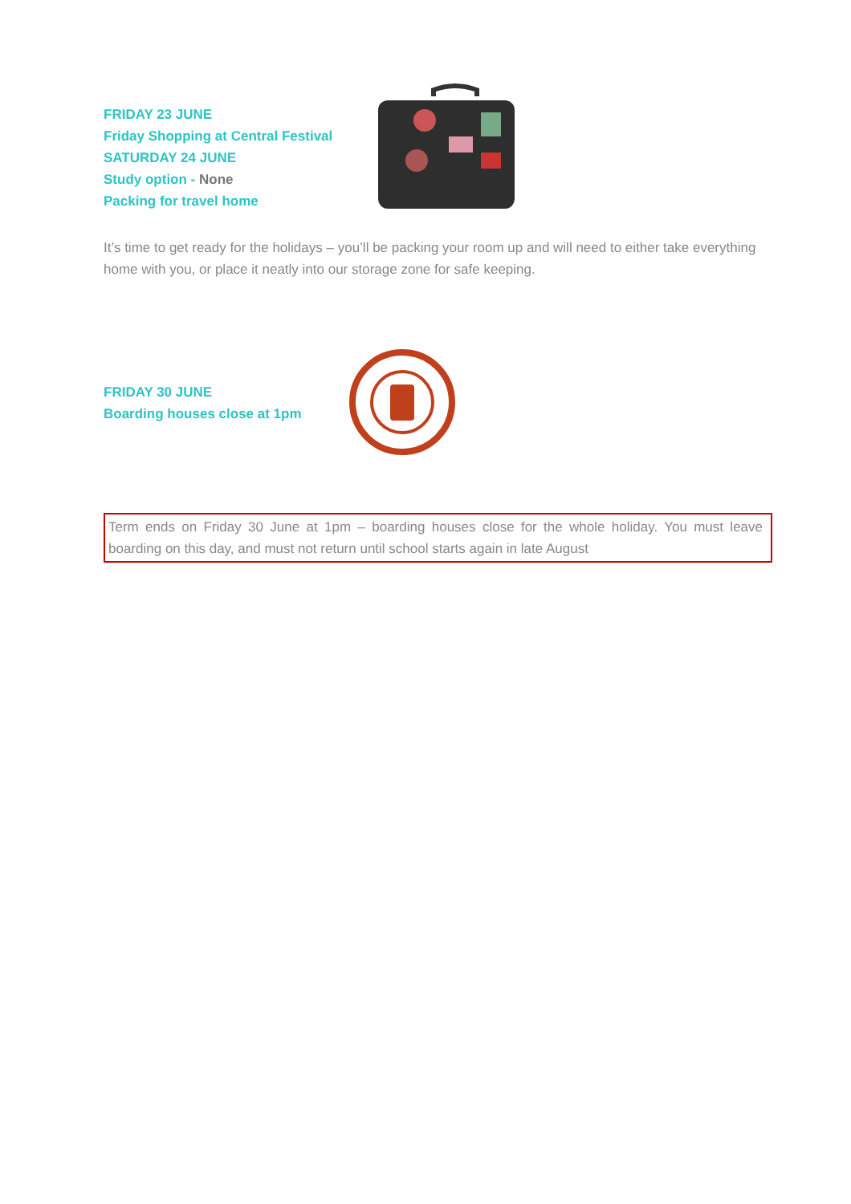FRIDAY 23 JUNE
Friday Shopping at Central Festival
SATURDAY 24 JUNE
Study option - None
Packing for travel home
It’s time to get ready for the holidays – you’ll be packing your room up and will need to either take everything home with you, or place it neatly into our storage zone for safe keeping.
FRIDAY 30 JUNE
Boarding houses close at 1pm
Term ends on Friday 30 June at 1pm – boarding houses close for the whole holiday. You must leave boarding on this day, and must not return until school starts again in late August